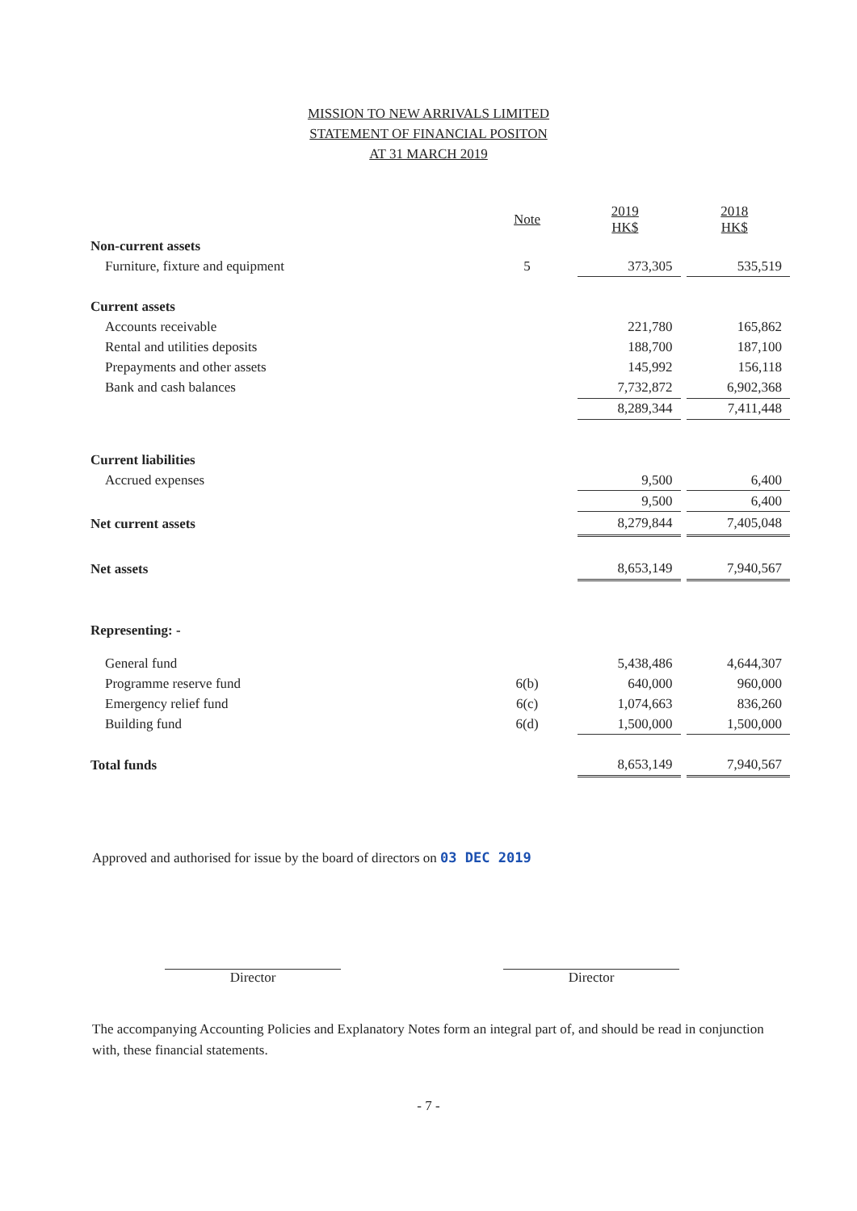MISSION TO NEW ARRIVALS LIMITED
STATEMENT OF FINANCIAL POSITON
AT 31 MARCH 2019
| | Note | | 2019 HK$ | | 2018 HK$ |
| Non-current assets | | | | | |
| Furniture, fixture and equipment | 5 | | 373,305 | | 535,519 |
| Current assets | | | | | |
| Accounts receivable | | | 221,780 | | 165,862 |
| Rental and utilities deposits | | | 188,700 | | 187,100 |
| Prepayments and other assets | | | 145,992 | | 156,118 |
| Bank and cash balances | | | 7,732,872 | | 6,902,368 |
| | | | 8,289,344 | | 7,411,448 |
| Current liabilities | | | | | |
| Accrued expenses | | | 9,500 | | 6,400 |
| | | | 9,500 | | 6,400 |
| Net current assets | | | 8,279,844 | | 7,405,048 |
| Net assets | | | 8,653,149 | | 7,940,567 |
| Representing: - | | | | | |
| General fund | | | 5,438,486 | | 4,644,307 |
| Programme reserve fund | 6(b) | | 640,000 | | 960,000 |
| Emergency relief fund | 6(c) | | 1,074,663 | | 836,260 |
| Building fund | 6(d) | | 1,500,000 | | 1,500,000 |
| Total funds | | | 8,653,149 | | 7,940,567 |
Approved and authorised for issue by the board of directors on 03 DEC 2019
Director Director
The accompanying Accounting Policies and Explanatory Notes form an integral part of, and should be read in conjunction with, these financial statements.
- 7 -